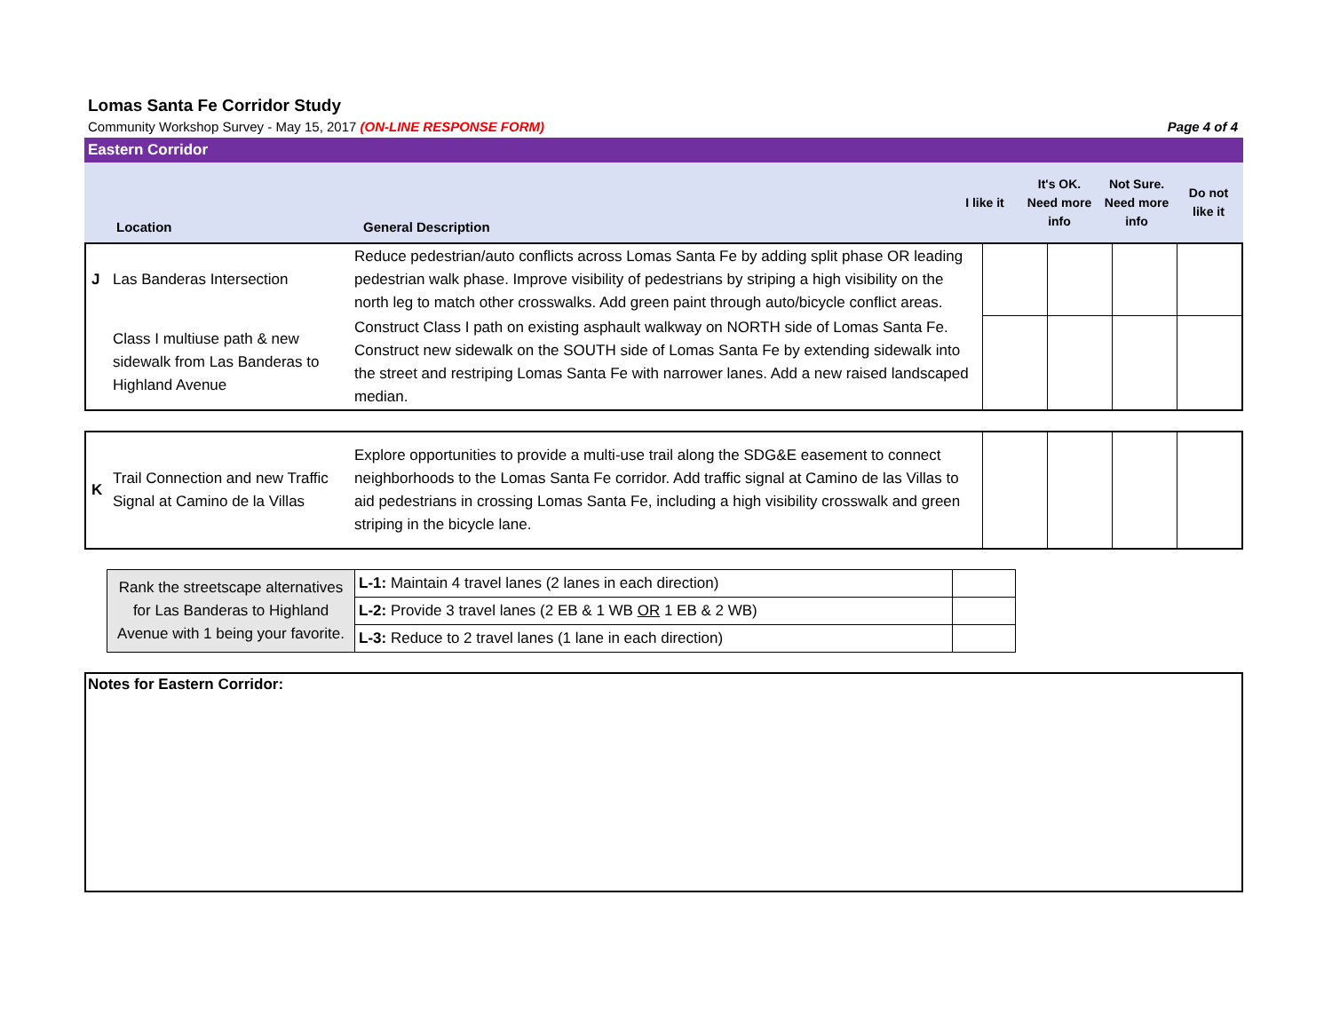Lomas Santa Fe Corridor Study
Community Workshop Survey - May 15, 2017 (ON-LINE RESPONSE FORM) Page 4 of 4
Eastern Corridor
| | Location | General Description | I like it | It's OK. Need more info | Not Sure. Need more info | Do not like it |
| --- | --- | --- | --- | --- | --- | --- |
| J | Las Banderas Intersection | Reduce pedestrian/auto conflicts across Lomas Santa Fe by adding split phase OR leading pedestrian walk phase. Improve visibility of pedestrians by striping a high visibility on the north leg to match other crosswalks. Add green paint through auto/bicycle conflict areas. | | | | |
| | Class I multiuse path & new sidewalk from Las Banderas to Highland Avenue | Construct Class I path on existing asphault walkway on NORTH side of Lomas Santa Fe. Construct new sidewalk on the SOUTH side of Lomas Santa Fe by extending sidewalk into the street and restriping Lomas Santa Fe with narrower lanes. Add a new raised landscaped median. | | | | |
| K | Trail Connection and new Traffic Signal at Camino de la Villas | Explore opportunities to provide a multi-use trail along the SDG&E easement to connect neighborhoods to the Lomas Santa Fe corridor. Add traffic signal at Camino de las Villas to aid pedestrians in crossing Lomas Santa Fe, including a high visibility crosswalk and green striping in the bicycle lane. | | | | |
| Rank the streetscape alternatives for Las Banderas to Highland Avenue with 1 being your favorite. | L-1: Maintain 4 travel lanes (2 lanes in each direction) | |
| | L-2: Provide 3 travel lanes (2 EB & 1 WB OR 1 EB & 2 WB) | |
| | L-3: Reduce to 2 travel lanes (1 lane in each direction) | |
Notes for Eastern Corridor: